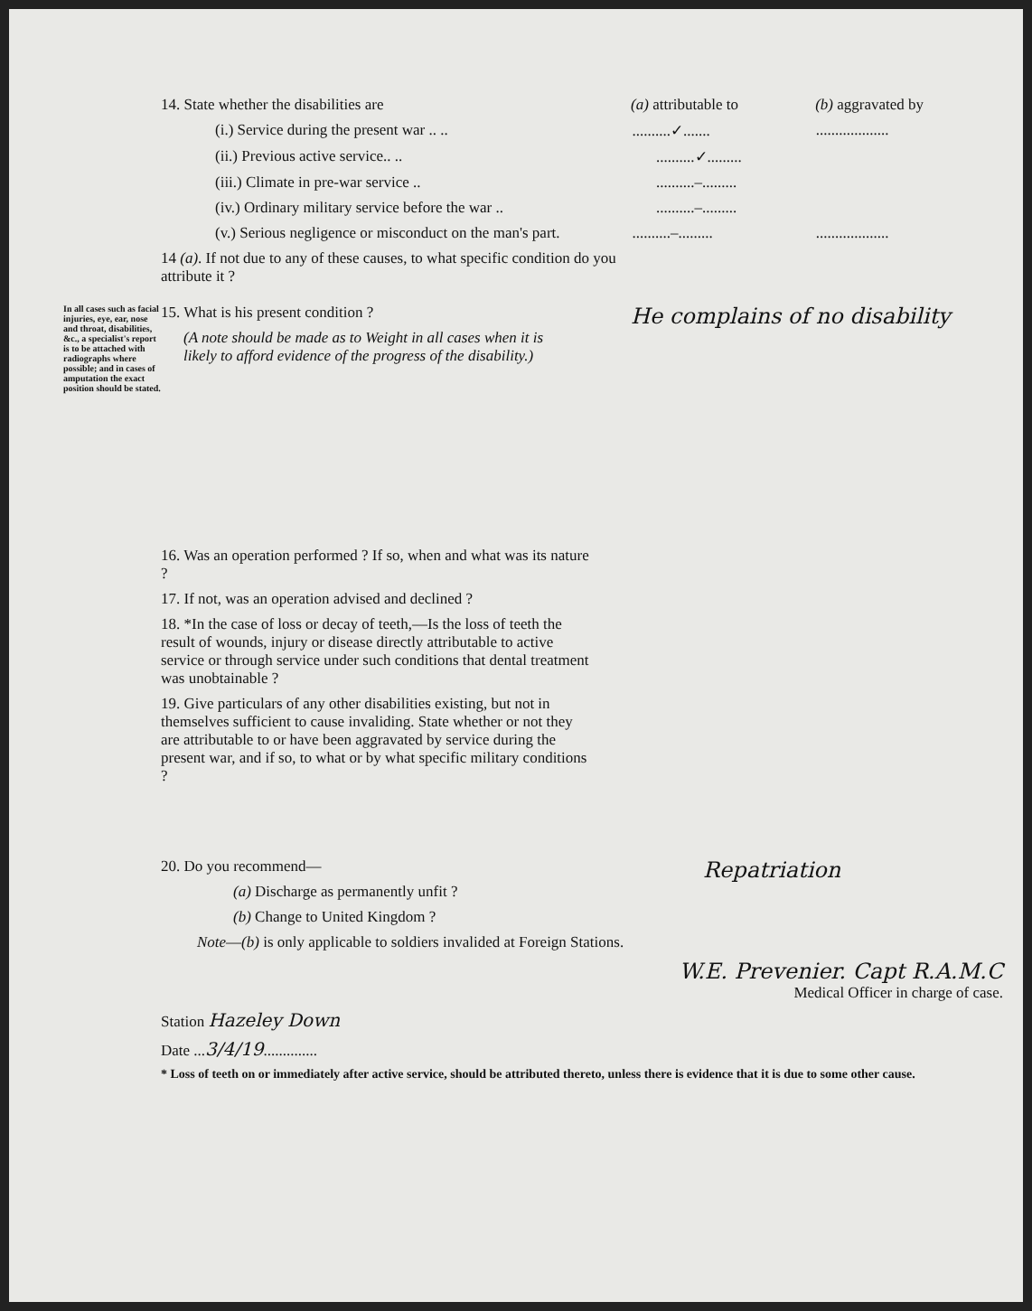14. State whether the disabilities are (a) attributable to (b) aggravated by
(i.) Service during the present war .. .. ..........✓....... ...................
(ii.) Previous active service.. .. ..........✓.........
(iii.) Climate in pre-war service .. ..........–.........
(iv.) Ordinary military service before the war ..
..........–.........
(v.) Serious negligence or misconduct on the man's part.
..........–......... ...................
14 (a). If not due to any of these causes, to what specific condition do you attribute it ?
In all cases such as facial injuries, eye, ear, nose and throat, disabilities, &c., a specialist's report is to be attached with radiographs where possible; and in cases of amputation the exact position should be stated.
15. What is his present condition ?
(A note should be made as to Weight in all cases when it is likely to afford evidence of the progress of the disability.)
He complains of no disability
16. Was an operation performed ? If so, when and what was its nature ?
17. If not, was an operation advised and declined ?
18. *In the case of loss or decay of teeth,—Is the loss of teeth the result of wounds, injury or disease directly attributable to active service or through service under such conditions that dental treatment was unobtainable ?
19. Give particulars of any other disabilities existing, but not in themselves sufficient to cause invaliding. State whether or not they are attributable to or have been aggravated by service during the present war, and if so, to what or by what specific military conditions ?
20. Do you recommend—
(a) Discharge as permanently unfit ?
(b) Change to United Kingdom ?
Note—(b) is only applicable to soldiers invalided at Foreign Stations.
Repatriation
W.E. Prevenier. Capt R.A.M.C
Medical Officer in charge of case.
Station Hazeley Down
Date ...3/4/19..............
* Loss of teeth on or immediately after active service, should be attributed thereto, unless there is evidence that it is due to some other cause.